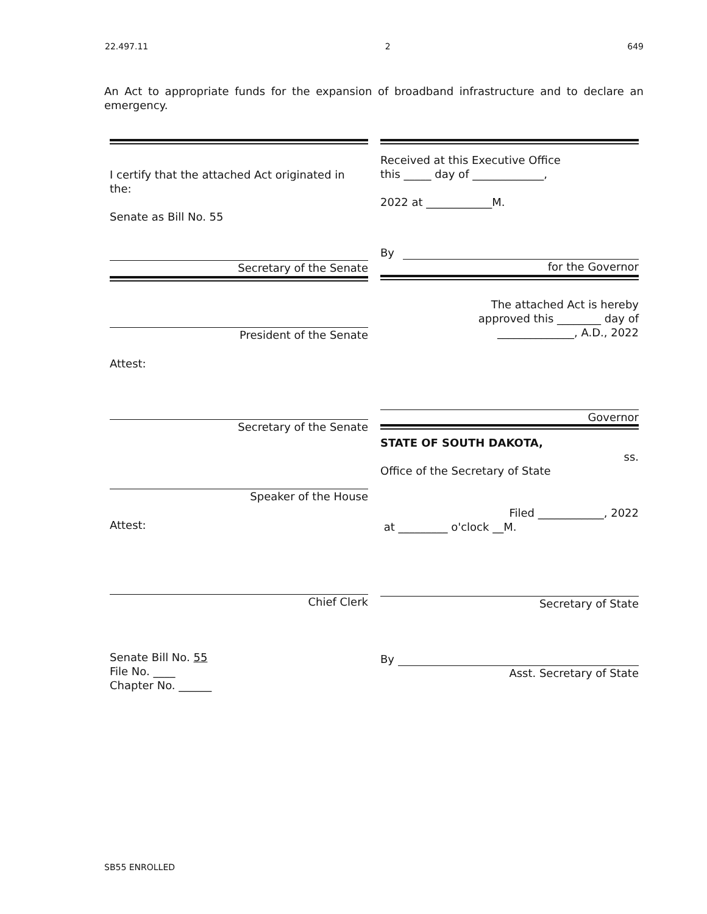22.497.11 2 649
An Act to appropriate funds for the expansion of broadband infrastructure and to declare an emergency.
I certify that the attached Act originated in the:
Senate as Bill No. 55
Secretary of the Senate
President of the Senate
Attest:
Secretary of the Senate
Speaker of the House
Attest:
Chief Clerk
Senate Bill No. 55
File No. ____
Chapter No. ______
Received at this Executive Office
this _____ day of _____________,
2022 at ____________M.
By
for the Governor
The attached Act is hereby
approved this ________ day of
______________, A.D., 2022
Governor
STATE OF SOUTH DAKOTA,
ss.
Office of the Secretary of State
Filed ____________, 2022
at _________ o'clock __M.
Secretary of State
By
Asst. Secretary of State
SB55 ENROLLED